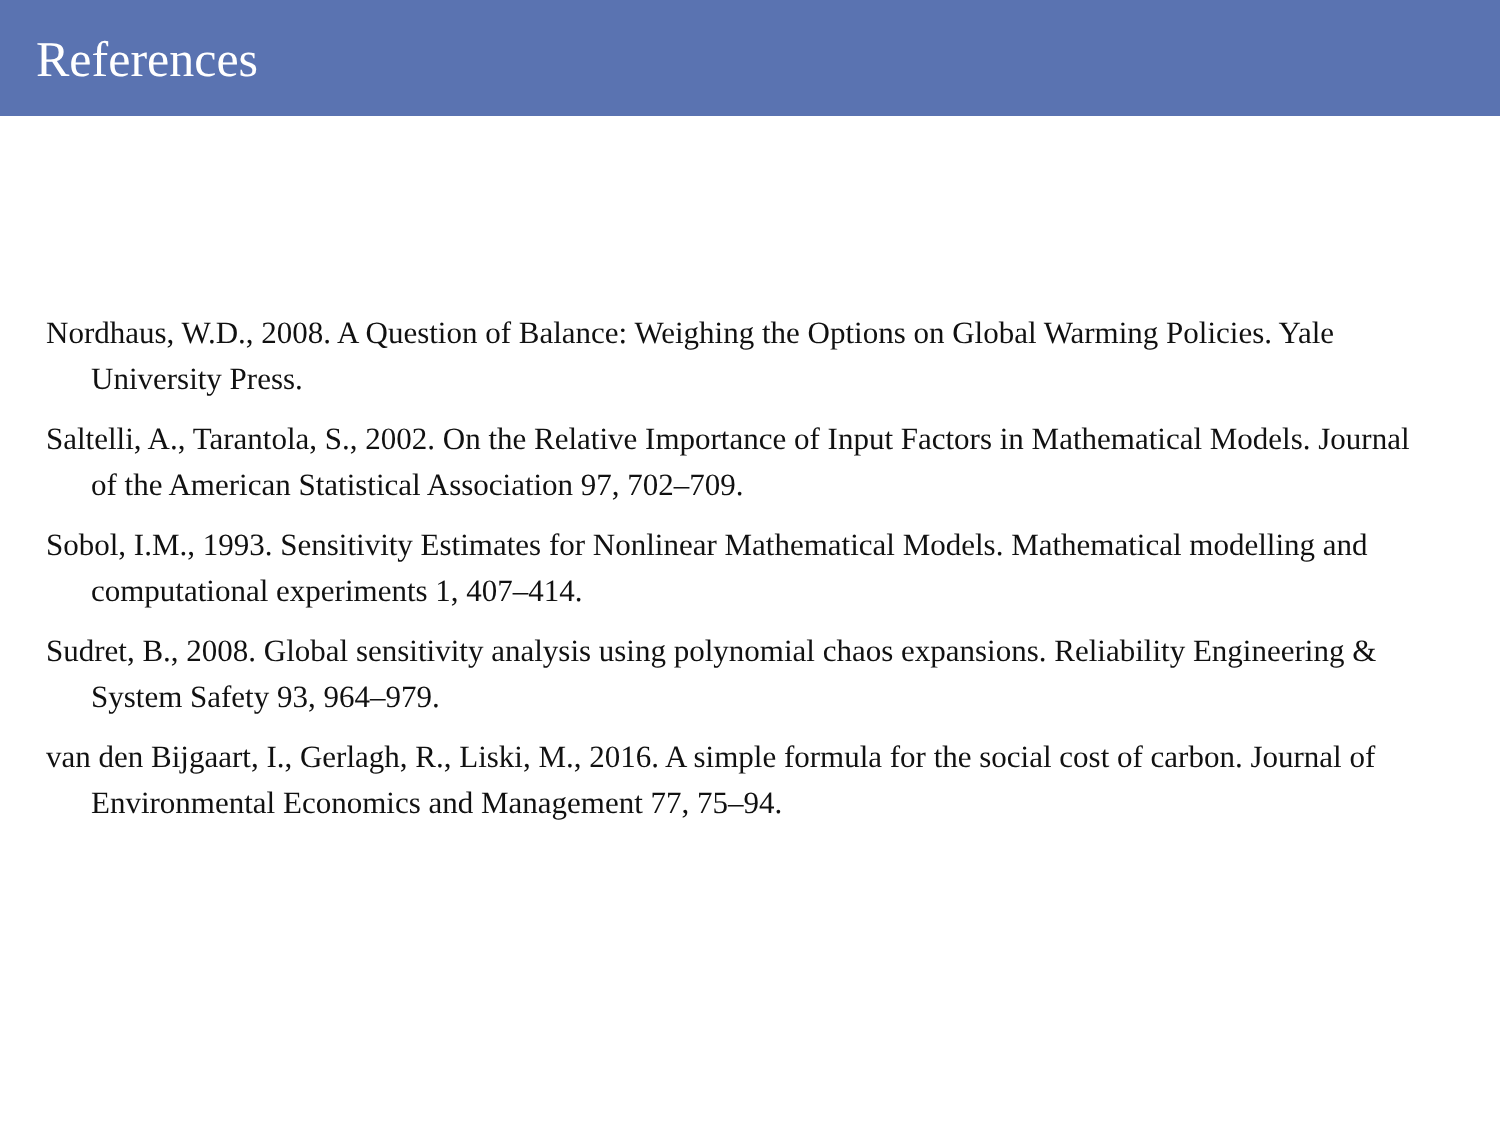References
Nordhaus, W.D., 2008. A Question of Balance: Weighing the Options on Global Warming Policies. Yale University Press.
Saltelli, A., Tarantola, S., 2002. On the Relative Importance of Input Factors in Mathematical Models. Journal of the American Statistical Association 97, 702–709.
Sobol, I.M., 1993. Sensitivity Estimates for Nonlinear Mathematical Models. Mathematical modelling and computational experiments 1, 407–414.
Sudret, B., 2008. Global sensitivity analysis using polynomial chaos expansions. Reliability Engineering & System Safety 93, 964–979.
van den Bijgaart, I., Gerlagh, R., Liski, M., 2016. A simple formula for the social cost of carbon. Journal of Environmental Economics and Management 77, 75–94.